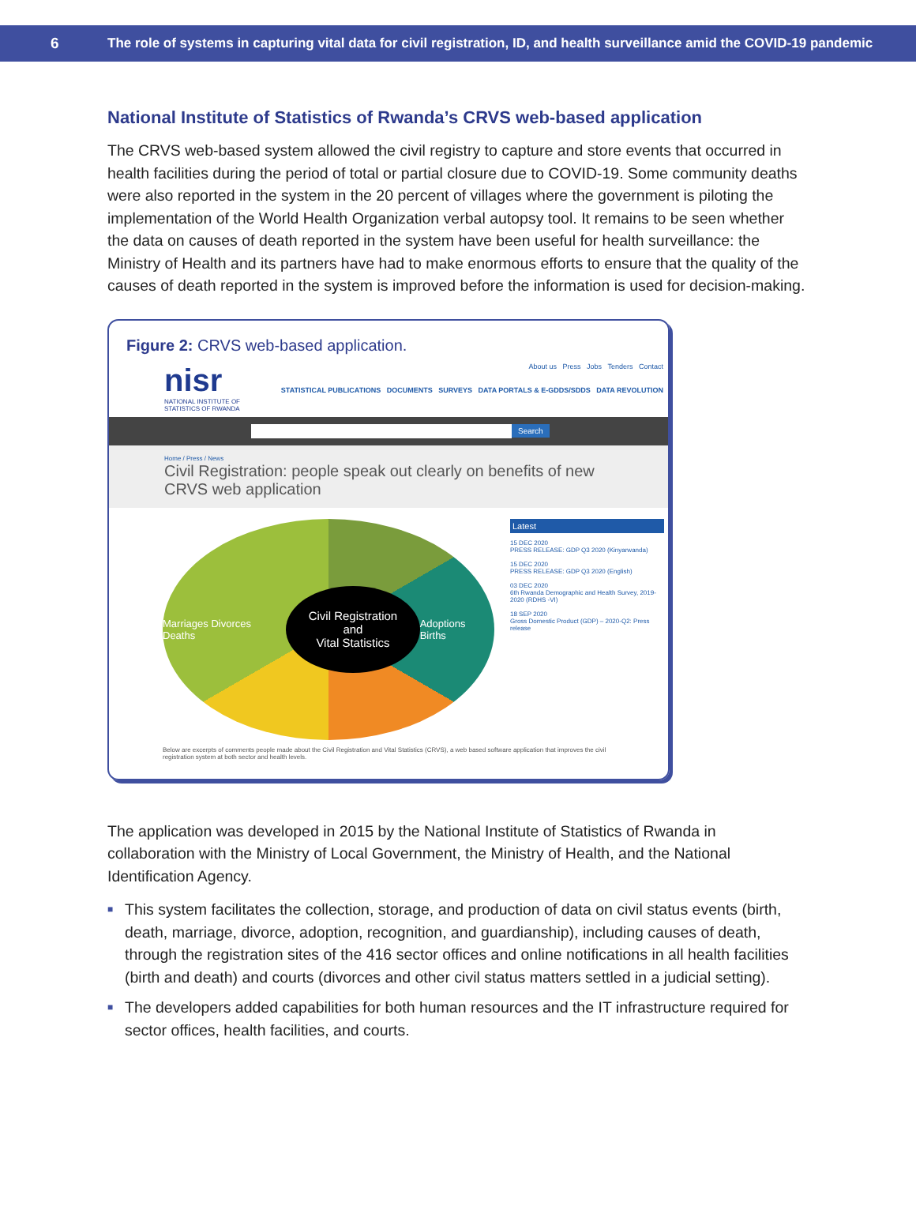6
The role of systems in capturing vital data for civil registration, ID, and health surveillance amid the COVID-19 pandemic
National Institute of Statistics of Rwanda’s CRVS web-based application
The CRVS web-based system allowed the civil registry to capture and store events that occurred in health facilities during the period of total or partial closure due to COVID-19. Some community deaths were also reported in the system in the 20 percent of villages where the government is piloting the implementation of the World Health Organization verbal autopsy tool. It remains to be seen whether the data on causes of death reported in the system have been useful for health surveillance: the Ministry of Health and its partners have had to make enormous efforts to ensure that the quality of the causes of death reported in the system is improved before the information is used for decision-making.
Figure 2: CRVS web-based application.
nisr
NATIONAL INSTITUTE OF
STATISTICS OF RWANDA
About us Press Jobs Tenders Contact
STATISTICAL PUBLICATIONS DOCUMENTS SURVEYS DATA PORTALS & E-GDDS/SDDS DATA REVOLUTION
Search
Home / Press / News
Civil Registration: people speak out clearly on benefits of new CRVS web application
Marriages Divorces Deaths
Civil Registration
and
Vital Statistics
Adoptions Births
Latest
15 DEC 2020
PRESS RELEASE: GDP Q3 2020 (Kinyarwanda)
15 DEC 2020
PRESS RELEASE: GDP Q3 2020 (English)
03 DEC 2020
6th Rwanda Demographic and Health Survey, 2019-2020 (RDHS -VI)
18 SEP 2020
Gross Domestic Product (GDP) – 2020-Q2: Press release
Below are excerpts of comments people made about the Civil Registration and Vital Statistics (CRVS), a web based software application that improves the civil registration system at both sector and health levels.
The application was developed in 2015 by the National Institute of Statistics of Rwanda in collaboration with the Ministry of Local Government, the Ministry of Health, and the National Identification Agency.
■ This system facilitates the collection, storage, and production of data on civil status events (birth, death, marriage, divorce, adoption, recognition, and guardianship), including causes of death, through the registration sites of the 416 sector offices and online notifications in all health facilities (birth and death) and courts (divorces and other civil status matters settled in a judicial setting).
■ The developers added capabilities for both human resources and the IT infrastructure required for sector offices, health facilities, and courts.